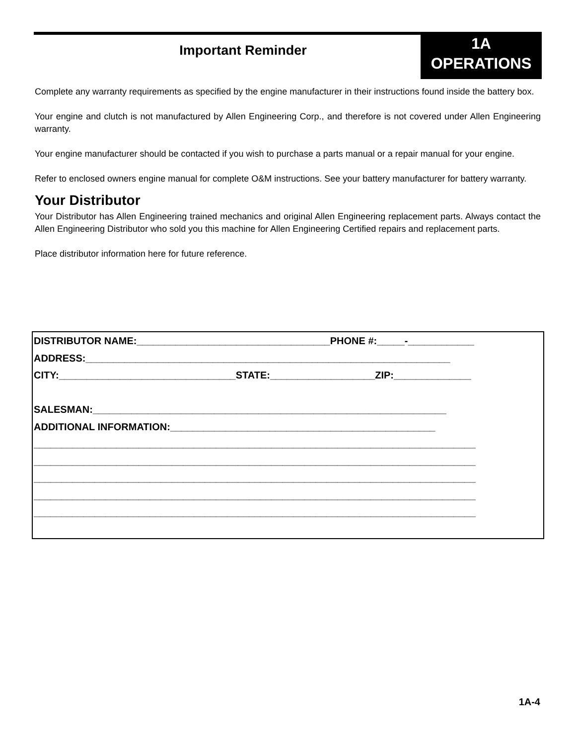Important Reminder
1A
OPERATIONS
Complete any warranty requirements as specified by the engine manufacturer in their instructions found inside the battery box.
Your engine and clutch is not manufactured by Allen Engineering Corp., and therefore is not covered under Allen Engineering warranty.
Your engine manufacturer should be contacted if you wish to purchase a parts manual or a repair manual for your engine.
Refer to enclosed owners engine manual for complete O&M instructions. See your battery manufacturer for battery warranty.
Your Distributor
Your Distributor has Allen Engineering trained mechanics and original Allen Engineering replacement parts. Always contact the Allen Engineering Distributor who sold you this machine for Allen Engineering Certified repairs and replacement parts.
Place distributor information here for future reference.
DISTRIBUTOR NAME:___________________________________PHONE #:_____-____________
ADDRESS:__________________________________________________________________
CITY:________________________________STATE:___________________ZIP:______________
SALESMAN:________________________________________________________________
ADDITIONAL INFORMATION:________________________________________________
________________________________________________________________________________
________________________________________________________________________________
________________________________________________________________________________
________________________________________________________________________________
________________________________________________________________________________
1A-4